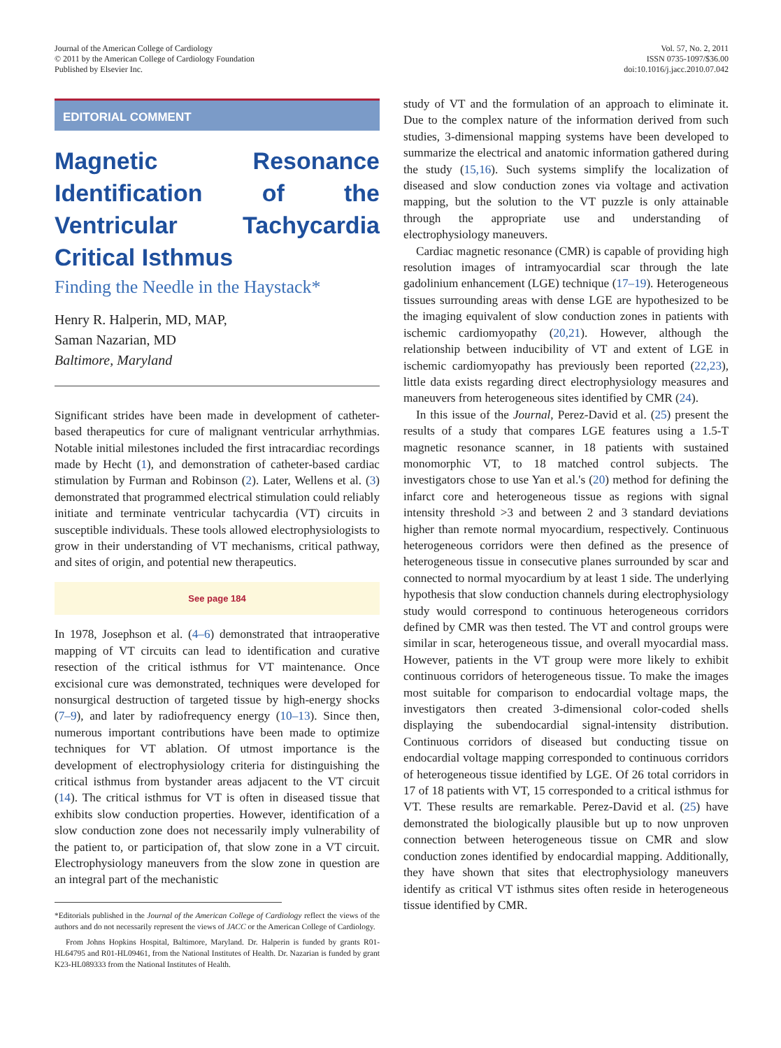Journal of the American College of Cardiology
© 2011 by the American College of Cardiology Foundation
Published by Elsevier Inc.
Vol. 57, No. 2, 2011
ISSN 0735-1097/$36.00
doi:10.1016/j.jacc.2010.07.042
EDITORIAL COMMENT
Magnetic Resonance Identification of the Ventricular Tachycardia Critical Isthmus
Finding the Needle in the Haystack*
Henry R. Halperin, MD, MAP,
Saman Nazarian, MD
Baltimore, Maryland
Significant strides have been made in development of catheter-based therapeutics for cure of malignant ventricular arrhythmias. Notable initial milestones included the first intracardiac recordings made by Hecht (1), and demonstration of catheter-based cardiac stimulation by Furman and Robinson (2). Later, Wellens et al. (3) demonstrated that programmed electrical stimulation could reliably initiate and terminate ventricular tachycardia (VT) circuits in susceptible individuals. These tools allowed electrophysiologists to grow in their understanding of VT mechanisms, critical pathway, and sites of origin, and potential new therapeutics.
See page 184
In 1978, Josephson et al. (4–6) demonstrated that intraoperative mapping of VT circuits can lead to identification and curative resection of the critical isthmus for VT maintenance. Once excisional cure was demonstrated, techniques were developed for nonsurgical destruction of targeted tissue by high-energy shocks (7–9), and later by radiofrequency energy (10–13). Since then, numerous important contributions have been made to optimize techniques for VT ablation. Of utmost importance is the development of electrophysiology criteria for distinguishing the critical isthmus from bystander areas adjacent to the VT circuit (14). The critical isthmus for VT is often in diseased tissue that exhibits slow conduction properties. However, identification of a slow conduction zone does not necessarily imply vulnerability of the patient to, or participation of, that slow zone in a VT circuit. Electrophysiology maneuvers from the slow zone in question are an integral part of the mechanistic
*Editorials published in the Journal of the American College of Cardiology reflect the views of the authors and do not necessarily represent the views of JACC or the American College of Cardiology.
From Johns Hopkins Hospital, Baltimore, Maryland. Dr. Halperin is funded by grants R01-HL64795 and R01-HL09461, from the National Institutes of Health. Dr. Nazarian is funded by grant K23-HL089333 from the National Institutes of Health.
study of VT and the formulation of an approach to eliminate it. Due to the complex nature of the information derived from such studies, 3-dimensional mapping systems have been developed to summarize the electrical and anatomic information gathered during the study (15,16). Such systems simplify the localization of diseased and slow conduction zones via voltage and activation mapping, but the solution to the VT puzzle is only attainable through the appropriate use and understanding of electrophysiology maneuvers.
Cardiac magnetic resonance (CMR) is capable of providing high resolution images of intramyocardial scar through the late gadolinium enhancement (LGE) technique (17–19). Heterogeneous tissues surrounding areas with dense LGE are hypothesized to be the imaging equivalent of slow conduction zones in patients with ischemic cardiomyopathy (20,21). However, although the relationship between inducibility of VT and extent of LGE in ischemic cardiomyopathy has previously been reported (22,23), little data exists regarding direct electrophysiology measures and maneuvers from heterogeneous sites identified by CMR (24).
In this issue of the Journal, Perez-David et al. (25) present the results of a study that compares LGE features using a 1.5-T magnetic resonance scanner, in 18 patients with sustained monomorphic VT, to 18 matched control subjects. The investigators chose to use Yan et al.'s (20) method for defining the infarct core and heterogeneous tissue as regions with signal intensity threshold >3 and between 2 and 3 standard deviations higher than remote normal myocardium, respectively. Continuous heterogeneous corridors were then defined as the presence of heterogeneous tissue in consecutive planes surrounded by scar and connected to normal myocardium by at least 1 side. The underlying hypothesis that slow conduction channels during electrophysiology study would correspond to continuous heterogeneous corridors defined by CMR was then tested. The VT and control groups were similar in scar, heterogeneous tissue, and overall myocardial mass. However, patients in the VT group were more likely to exhibit continuous corridors of heterogeneous tissue. To make the images most suitable for comparison to endocardial voltage maps, the investigators then created 3-dimensional color-coded shells displaying the subendocardial signal-intensity distribution. Continuous corridors of diseased but conducting tissue on endocardial voltage mapping corresponded to continuous corridors of heterogeneous tissue identified by LGE. Of 26 total corridors in 17 of 18 patients with VT, 15 corresponded to a critical isthmus for VT. These results are remarkable. Perez-David et al. (25) have demonstrated the biologically plausible but up to now unproven connection between heterogeneous tissue on CMR and slow conduction zones identified by endocardial mapping. Additionally, they have shown that sites that electrophysiology maneuvers identify as critical VT isthmus sites often reside in heterogeneous tissue identified by CMR.